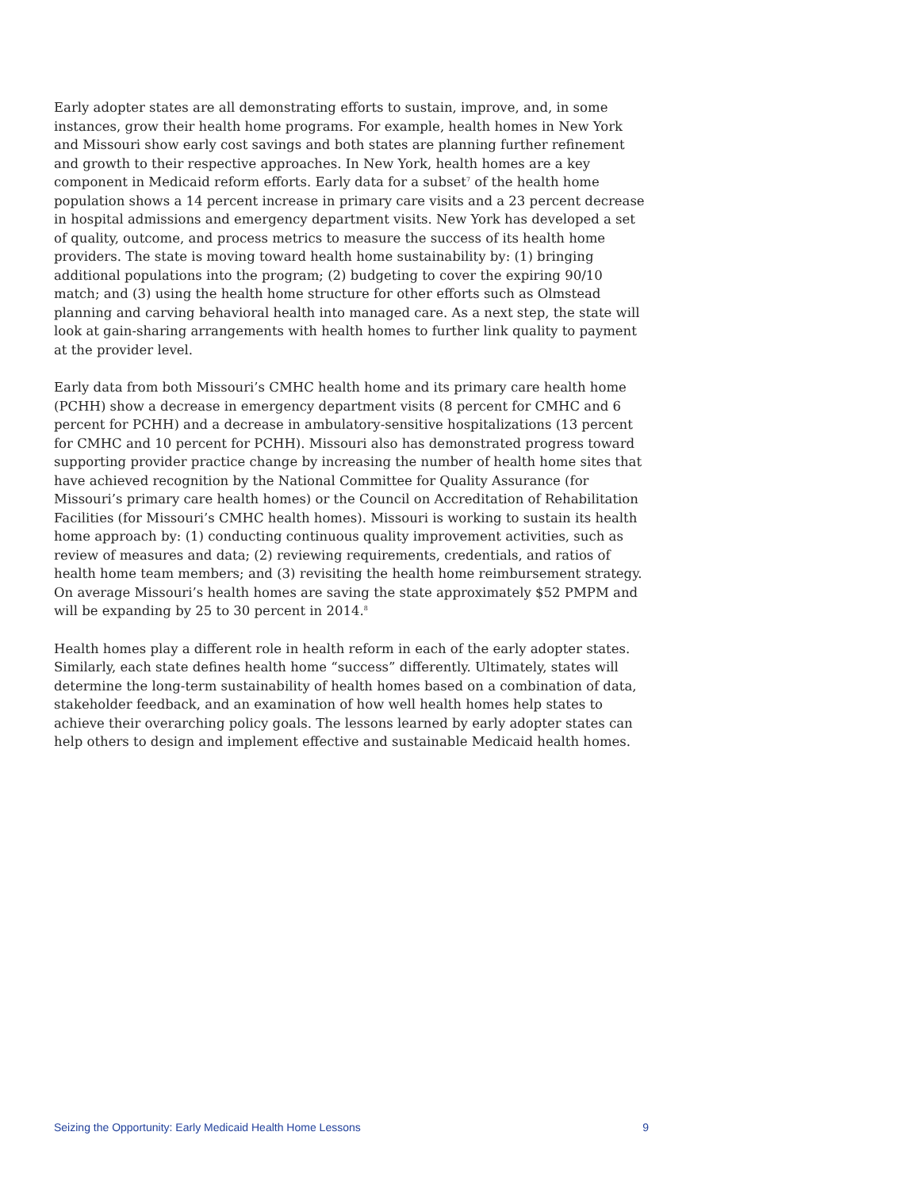Early adopter states are all demonstrating efforts to sustain, improve, and, in some instances, grow their health home programs. For example, health homes in New York and Missouri show early cost savings and both states are planning further refinement and growth to their respective approaches. In New York, health homes are a key component in Medicaid reform efforts. Early data for a subset<sup>7</sup> of the health home population shows a 14 percent increase in primary care visits and a 23 percent decrease in hospital admissions and emergency department visits. New York has developed a set of quality, outcome, and process metrics to measure the success of its health home providers. The state is moving toward health home sustainability by: (1) bringing additional populations into the program; (2) budgeting to cover the expiring 90/10 match; and (3) using the health home structure for other efforts such as Olmstead planning and carving behavioral health into managed care. As a next step, the state will look at gain-sharing arrangements with health homes to further link quality to payment at the provider level.
Early data from both Missouri’s CMHC health home and its primary care health home (PCHH) show a decrease in emergency department visits (8 percent for CMHC and 6 percent for PCHH) and a decrease in ambulatory-sensitive hospitalizations (13 percent for CMHC and 10 percent for PCHH). Missouri also has demonstrated progress toward supporting provider practice change by increasing the number of health home sites that have achieved recognition by the National Committee for Quality Assurance (for Missouri’s primary care health homes) or the Council on Accreditation of Rehabilitation Facilities (for Missouri’s CMHC health homes). Missouri is working to sustain its health home approach by: (1) conducting continuous quality improvement activities, such as review of measures and data; (2) reviewing requirements, credentials, and ratios of health home team members; and (3) revisiting the health home reimbursement strategy. On average Missouri’s health homes are saving the state approximately $52 PMPM and will be expanding by 25 to 30 percent in 2014.<sup>8</sup>
Health homes play a different role in health reform in each of the early adopter states. Similarly, each state defines health home “success” differently. Ultimately, states will determine the long-term sustainability of health homes based on a combination of data, stakeholder feedback, and an examination of how well health homes help states to achieve their overarching policy goals. The lessons learned by early adopter states can help others to design and implement effective and sustainable Medicaid health homes.
Seizing the Opportunity: Early Medicaid Health Home Lessons 9